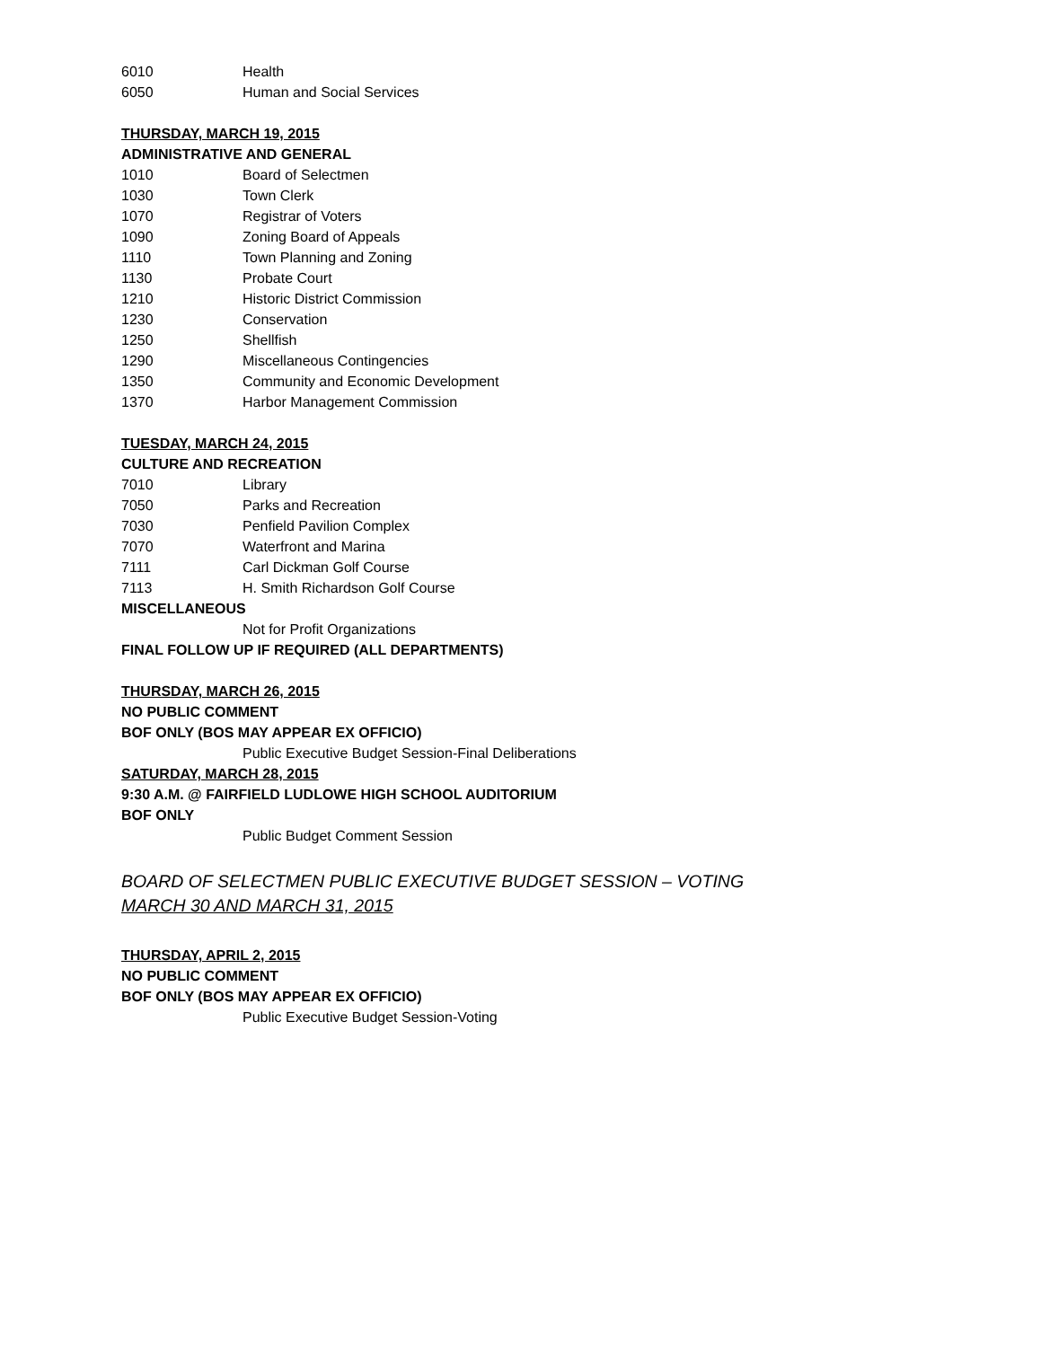6010 Health
6050 Human and Social Services
THURSDAY, MARCH 19, 2015
ADMINISTRATIVE AND GENERAL
1010 Board of Selectmen
1030 Town Clerk
1070 Registrar of Voters
1090 Zoning Board of Appeals
1110 Town Planning and Zoning
1130 Probate Court
1210 Historic District Commission
1230 Conservation
1250 Shellfish
1290 Miscellaneous Contingencies
1350 Community and Economic Development
1370 Harbor Management Commission
TUESDAY, MARCH 24, 2015
CULTURE AND RECREATION
7010 Library
7050 Parks and Recreation
7030 Penfield Pavilion Complex
7070 Waterfront and Marina
7111 Carl Dickman Golf Course
7113 H. Smith Richardson Golf Course
MISCELLANEOUS
Not for Profit Organizations
FINAL FOLLOW UP IF REQUIRED (ALL DEPARTMENTS)
THURSDAY, MARCH 26, 2015
NO PUBLIC COMMENT
BOF ONLY (BOS MAY APPEAR EX OFFICIO)
Public Executive Budget Session-Final Deliberations
SATURDAY, MARCH 28, 2015
9:30 A.M. @ FAIRFIELD LUDLOWE HIGH SCHOOL AUDITORIUM
BOF ONLY
Public Budget Comment Session
BOARD OF SELECTMEN PUBLIC EXECUTIVE BUDGET SESSION – VOTING
MARCH 30 AND MARCH 31, 2015
THURSDAY, APRIL 2, 2015
NO PUBLIC COMMENT
BOF ONLY (BOS MAY APPEAR EX OFFICIO)
Public Executive Budget Session-Voting